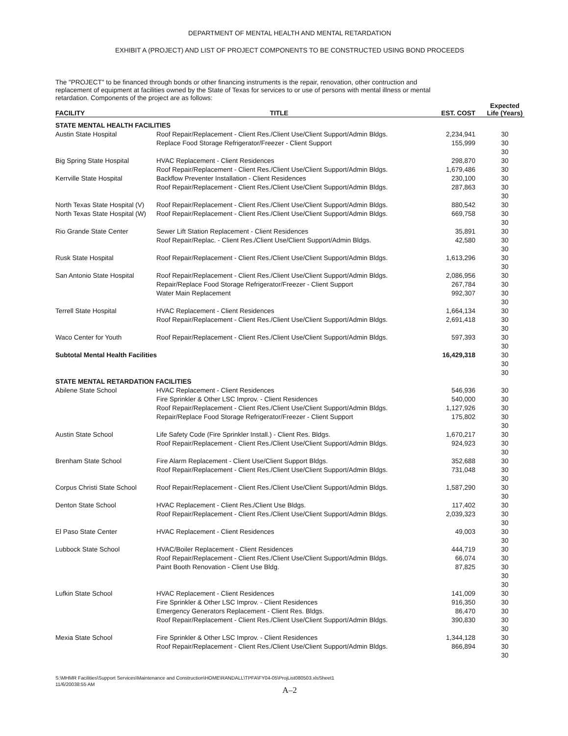DEPARTMENT OF MENTAL HEALTH AND MENTAL RETARDATION
EXHIBIT A (PROJECT) AND LIST OF PROJECT COMPONENTS TO BE CONSTRUCTED USING BOND PROCEEDS
The "PROJECT" to be financed through bonds or other financing instruments is the repair, renovation, other contruction and replacement of equipment at facilities owned by the State of Texas for services to or use of persons with mental illness or mental retardation. Components of the project are as follows:
| FACILITY | TITLE | EST. COST | Expected Life (Years) |
| --- | --- | --- | --- |
| STATE MENTAL HEALTH FACILITIES | | | |
| Austin State Hospital | Roof Repair/Replacement - Client Res./Client Use/Client Support/Admin Bldgs. | 2,234,941 | 30 |
| | Replace Food Storage Refrigerator/Freezer - Client Support | 155,999 | 30 |
| | | | 30 |
| Big Spring State Hospital | HVAC Replacement - Client Residences | 298,870 | 30 |
| | Roof Repair/Replacement - Client Res./Client Use/Client Support/Admin Bldgs. | 1,679,486 | 30 |
| Kerrville State Hospital | Backflow Preventer Installation - Client Residences | 230,100 | 30 |
| | Roof Repair/Replacement - Client Res./Client Use/Client Support/Admin Bldgs. | 287,863 | 30 |
| | | | 30 |
| North Texas State Hospital (V) | Roof Repair/Replacement - Client Res./Client Use/Client Support/Admin Bldgs. | 880,542 | 30 |
| North Texas State Hospital (W) | Roof Repair/Replacement - Client Res./Client Use/Client Support/Admin Bldgs. | 669,758 | 30 |
| | | | 30 |
| Rio Grande State Center | Sewer Lift Station Replacement - Client Residences | 35,891 | 30 |
| | Roof Repair/Replac. - Client Res./Client Use/Client Support/Admin Bldgs. | 42,580 | 30 |
| | | | 30 |
| Rusk State Hospital | Roof Repair/Replacement - Client Res./Client Use/Client Support/Admin Bldgs. | 1,613,296 | 30 |
| | | | 30 |
| San Antonio State Hospital | Roof Repair/Replacement - Client Res./Client Use/Client Support/Admin Bldgs. | 2,086,956 | 30 |
| | Repair/Replace Food Storage Refrigerator/Freezer - Client Support | 267,784 | 30 |
| | Water Main Replacement | 992,307 | 30 |
| | | | 30 |
| Terrell State Hospital | HVAC Replacement - Client Residences | 1,664,134 | 30 |
| | Roof Repair/Replacement - Client Res./Client Use/Client Support/Admin Bldgs. | 2,691,418 | 30 |
| | | | 30 |
| Waco Center for Youth | Roof Repair/Replacement - Client Res./Client Use/Client Support/Admin Bldgs. | 597,393 | 30 30 |
| Subtotal Mental Health Facilities | | 16,429,318 | 30 30 30 |
| STATE MENTAL RETARDATION FACILITIES | | | |
| Abilene State School | HVAC Replacement - Client Residences | 546,936 | 30 |
| | Fire Sprinkler & Other LSC Improv. - Client Residences | 540,000 | 30 |
| | Roof Repair/Replacement - Client Res./Client Use/Client Support/Admin Bldgs. | 1,127,926 | 30 |
| | Repair/Replace Food Storage Refrigerator/Freezer - Client Support | 175,802 | 30 |
| | | | 30 |
| Austin State School | Life Safety Code (Fire Sprinkler Install.) - Client Res. Bldgs. | 1,670,217 | 30 |
| | Roof Repair/Replacement - Client Res./Client Use/Client Support/Admin Bldgs. | 924,923 | 30 |
| | | | 30 |
| Brenham State School | Fire Alarm Replacement - Client Use/Client Support Bldgs. | 352,688 | 30 |
| | Roof Repair/Replacement - Client Res./Client Use/Client Support/Admin Bldgs. | 731,048 | 30 |
| | | | 30 |
| Corpus Christi State School | Roof Repair/Replacement - Client Res./Client Use/Client Support/Admin Bldgs. | 1,587,290 | 30 |
| | | | 30 |
| Denton State School | HVAC Replacement - Client Res./Client Use Bldgs. | 117,402 | 30 |
| | Roof Repair/Replacement - Client Res./Client Use/Client Support/Admin Bldgs. | 2,039,323 | 30 |
| | | | 30 |
| El Paso State Center | HVAC Replacement - Client Residences | 49,003 | 30 |
| | | | 30 |
| Lubbock State School | HVAC/Boiler Replacement - Client Residences | 444,719 | 30 |
| | Roof Repair/Replacement - Client Res./Client Use/Client Support/Admin Bldgs. | 66,074 | 30 |
| | Paint Booth Renovation - Client Use Bldg. | 87,825 | 30 |
| | | | 30 30 |
| Lufkin State School | HVAC Replacement - Client Residences | 141,009 | 30 |
| | Fire Sprinkler & Other LSC Improv. - Client Residences | 916,350 | 30 |
| | Emergency Generators Replacement - Client Res. Bldgs. | 86,470 | 30 |
| | Roof Repair/Replacement - Client Res./Client Use/Client Support/Admin Bldgs. | 390,830 | 30 |
| | | | 30 |
| Mexia State School | Fire Sprinkler & Other LSC Improv. - Client Residences | 1,344,128 | 30 |
| | Roof Repair/Replacement - Client Res./Client Use/Client Support/Admin Bldgs. | 866,894 | 30 |
| | | | 30 |
S:\MHMR Facilities\Support Services\Maintenance and Construction\HOME\RANDALL\TPFA\FY04-05\ProjList080503.xlsSheet1
11/6/20038:55 AM
A–2